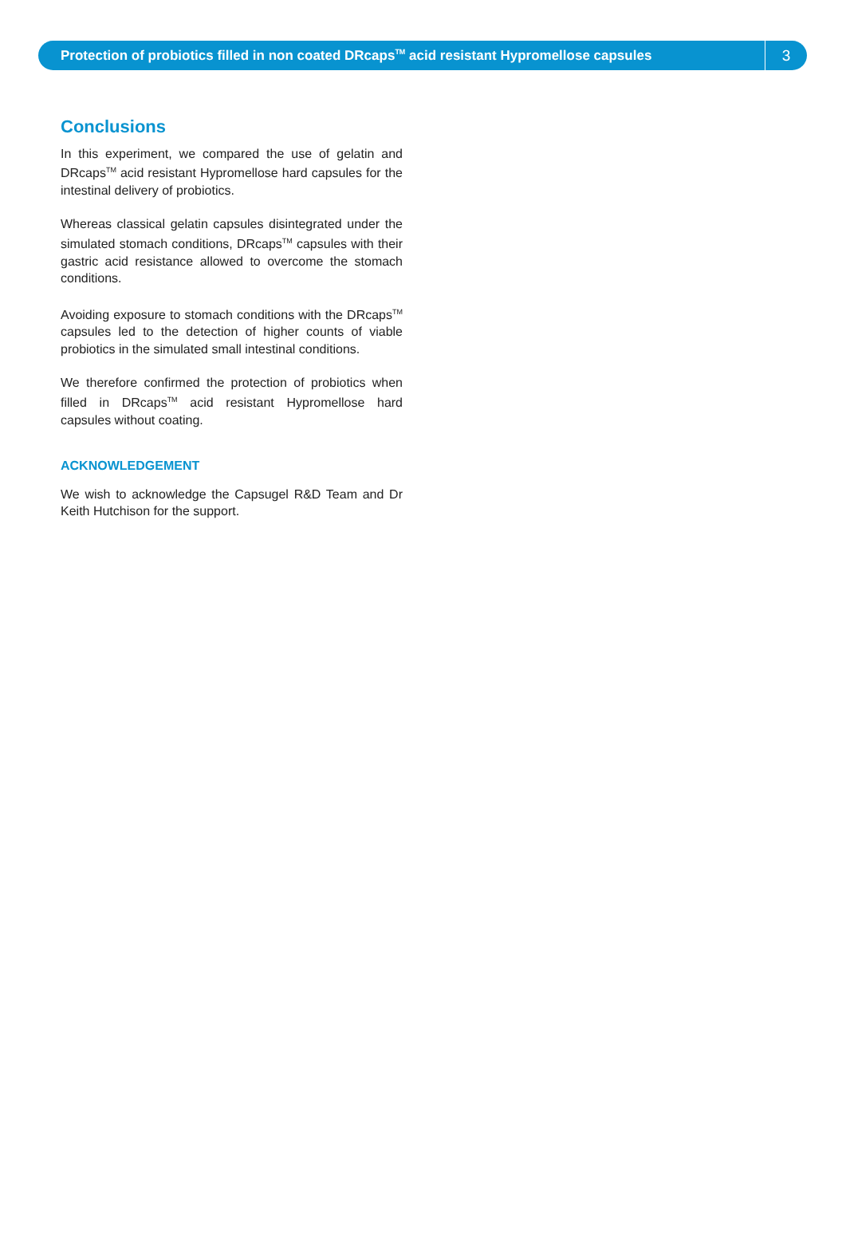Protection of probiotics filled in non coated DRcaps<sup>TM</sup> acid resistant Hypromellose capsules
3
Conclusions
In this experiment, we compared the use of gelatin and DRcaps<sup>TM</sup> acid resistant Hypromellose hard capsules for the intestinal delivery of probiotics.
Whereas classical gelatin capsules disintegrated under the simulated stomach conditions, DRcaps<sup>TM</sup> capsules with their gastric acid resistance allowed to overcome the stomach conditions.
Avoiding exposure to stomach conditions with the DRcaps<sup>TM</sup> capsules led to the detection of higher counts of viable probiotics in the simulated small intestinal conditions.
We therefore confirmed the protection of probiotics when filled in DRcaps<sup>TM</sup> acid resistant Hypromellose hard capsules without coating.
ACKNOWLEDGEMENT
We wish to acknowledge the Capsugel R&D Team and Dr Keith Hutchison for the support.